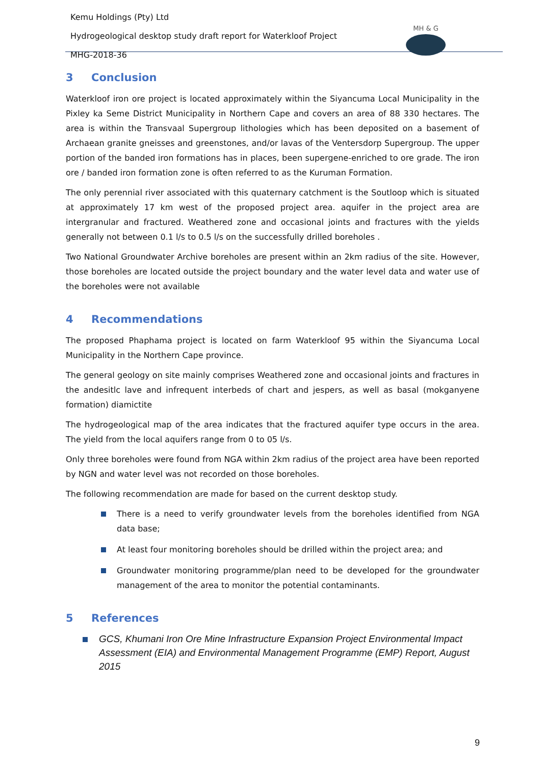Kemu Holdings (Pty) Ltd
Hydrogeological desktop study draft report for Waterkloof Project
MHG-2018-36
MH & G
3 Conclusion
Waterkloof iron ore project is located approximately within the Siyancuma Local Municipality in the Pixley ka Seme District Municipality in Northern Cape and covers an area of 88 330 hectares. The area is within the Transvaal Supergroup lithologies which has been deposited on a basement of Archaean granite gneisses and greenstones, and/or lavas of the Ventersdorp Supergroup. The upper portion of the banded iron formations has in places, been supergene-enriched to ore grade. The iron ore / banded iron formation zone is often referred to as the Kuruman Formation.
The only perennial river associated with this quaternary catchment is the Soutloop which is situated at approximately 17 km west of the proposed project area. aquifer in the project area are intergranular and fractured. Weathered zone and occasional joints and fractures with the yields generally not between 0.1 l/s to 0.5 l/s on the successfully drilled boreholes .
Two National Groundwater Archive boreholes are present within an 2km radius of the site. However, those boreholes are located outside the project boundary and the water level data and water use of the boreholes were not available
4 Recommendations
The proposed Phaphama project is located on farm Waterkloof 95 within the Siyancuma Local Municipality in the Northern Cape province.
The general geology on site mainly comprises Weathered zone and occasional joints and fractures in the andesitlc lave and infrequent interbeds of chart and jespers, as well as basal (mokganyene formation) diamictite
The hydrogeological map of the area indicates that the fractured aquifer type occurs in the area. The yield from the local aquifers range from 0 to 05 l/s.
Only three boreholes were found from NGA within 2km radius of the project area have been reported by NGN and water level was not recorded on those boreholes.
The following recommendation are made for based on the current desktop study.
There is a need to verify groundwater levels from the boreholes identified from NGA data base;
At least four monitoring boreholes should be drilled within the project area; and
Groundwater monitoring programme/plan need to be developed for the groundwater management of the area to monitor the potential contaminants.
5 References
GCS, Khumani Iron Ore Mine Infrastructure Expansion Project Environmental Impact Assessment (EIA) and Environmental Management Programme (EMP) Report, August 2015
9